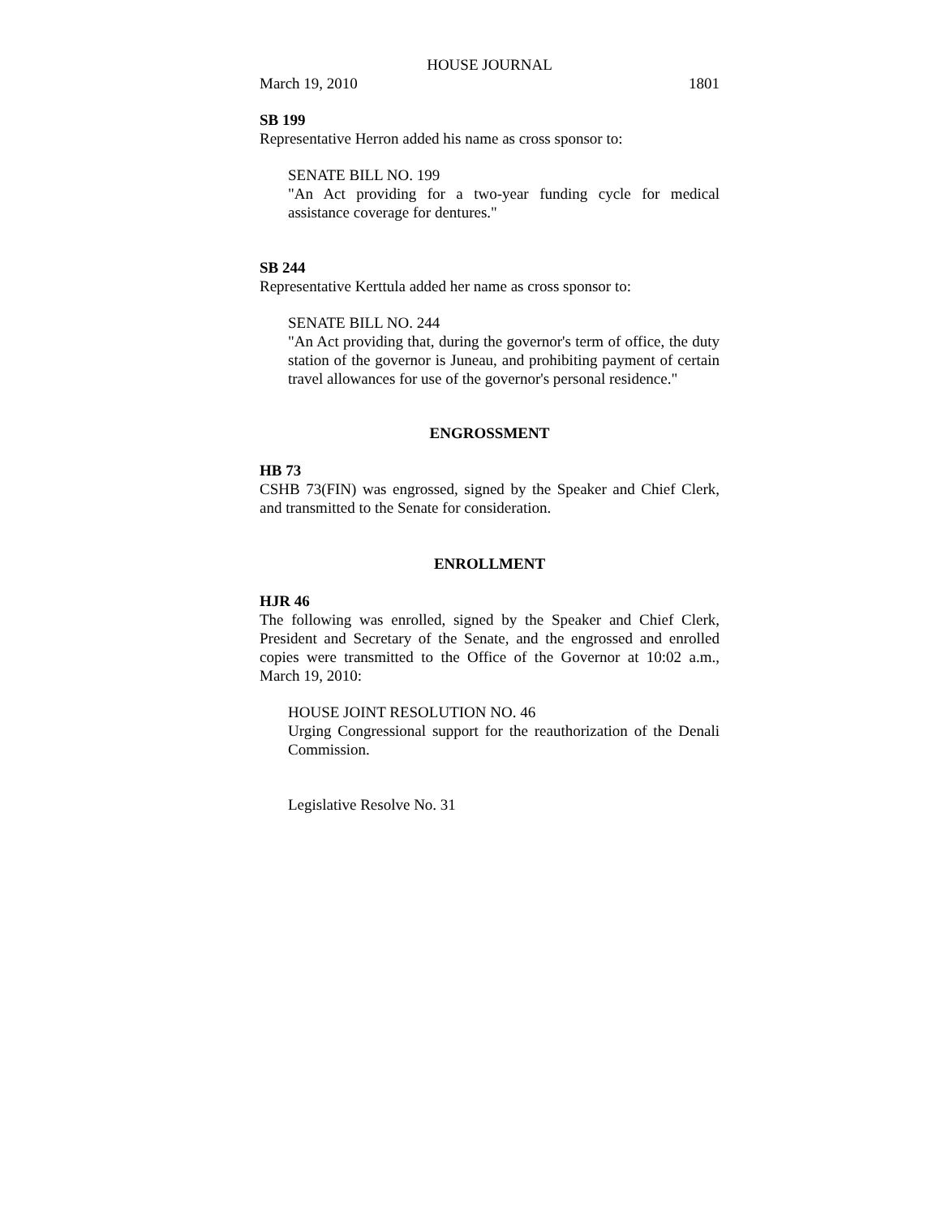HOUSE JOURNAL
March 19, 2010 1801
SB 199
Representative Herron added his name as cross sponsor to:
SENATE BILL NO. 199
"An Act providing for a two-year funding cycle for medical assistance coverage for dentures."
SB 244
Representative Kerttula added her name as cross sponsor to:
SENATE BILL NO. 244
"An Act providing that, during the governor's term of office, the duty station of the governor is Juneau, and prohibiting payment of certain travel allowances for use of the governor's personal residence."
ENGROSSMENT
HB 73
CSHB 73(FIN) was engrossed, signed by the Speaker and Chief Clerk, and transmitted to the Senate for consideration.
ENROLLMENT
HJR 46
The following was enrolled, signed by the Speaker and Chief Clerk, President and Secretary of the Senate, and the engrossed and enrolled copies were transmitted to the Office of the Governor at 10:02 a.m., March 19, 2010:
HOUSE JOINT RESOLUTION NO. 46
Urging Congressional support for the reauthorization of the Denali Commission.
Legislative Resolve No. 31